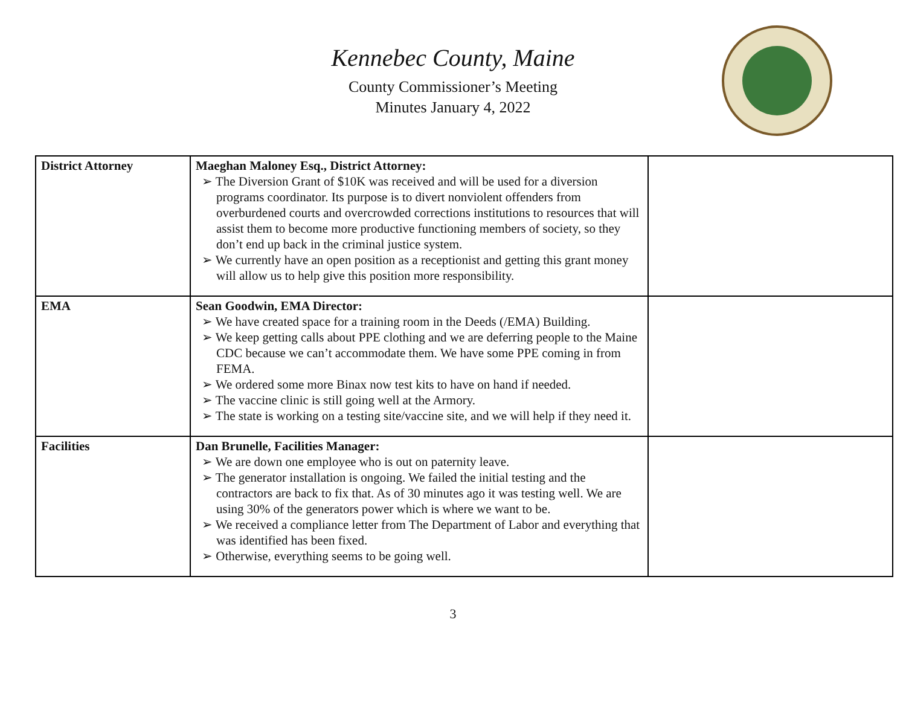Kennebec County, Maine
County Commissioner’s Meeting
Minutes January 4, 2022
| District Attorney | Maeghan Maloney Esq., District Attorney: ➢ The Diversion Grant of $10K was received and will be used for a diversion programs coordinator. Its purpose is to divert nonviolent offenders from overburdened courts and overcrowded corrections institutions to resources that will assist them to become more productive functioning members of society, so they don’t end up back in the criminal justice system. ➢ We currently have an open position as a receptionist and getting this grant money will allow us to help give this position more responsibility. | |
| EMA | Sean Goodwin, EMA Director: ➢ We have created space for a training room in the Deeds (/EMA) Building. ➢ We keep getting calls about PPE clothing and we are deferring people to the Maine CDC because we can’t accommodate them. We have some PPE coming in from FEMA. ➢ We ordered some more Binax now test kits to have on hand if needed. ➢ The vaccine clinic is still going well at the Armory. ➢ The state is working on a testing site/vaccine site, and we will help if they need it. | |
| Facilities | Dan Brunelle, Facilities Manager: ➢ We are down one employee who is out on paternity leave. ➢ The generator installation is ongoing. We failed the initial testing and the contractors are back to fix that. As of 30 minutes ago it was testing well. We are using 30% of the generators power which is where we want to be. ➢ We received a compliance letter from The Department of Labor and everything that was identified has been fixed. ➢ Otherwise, everything seems to be going well. | |
3